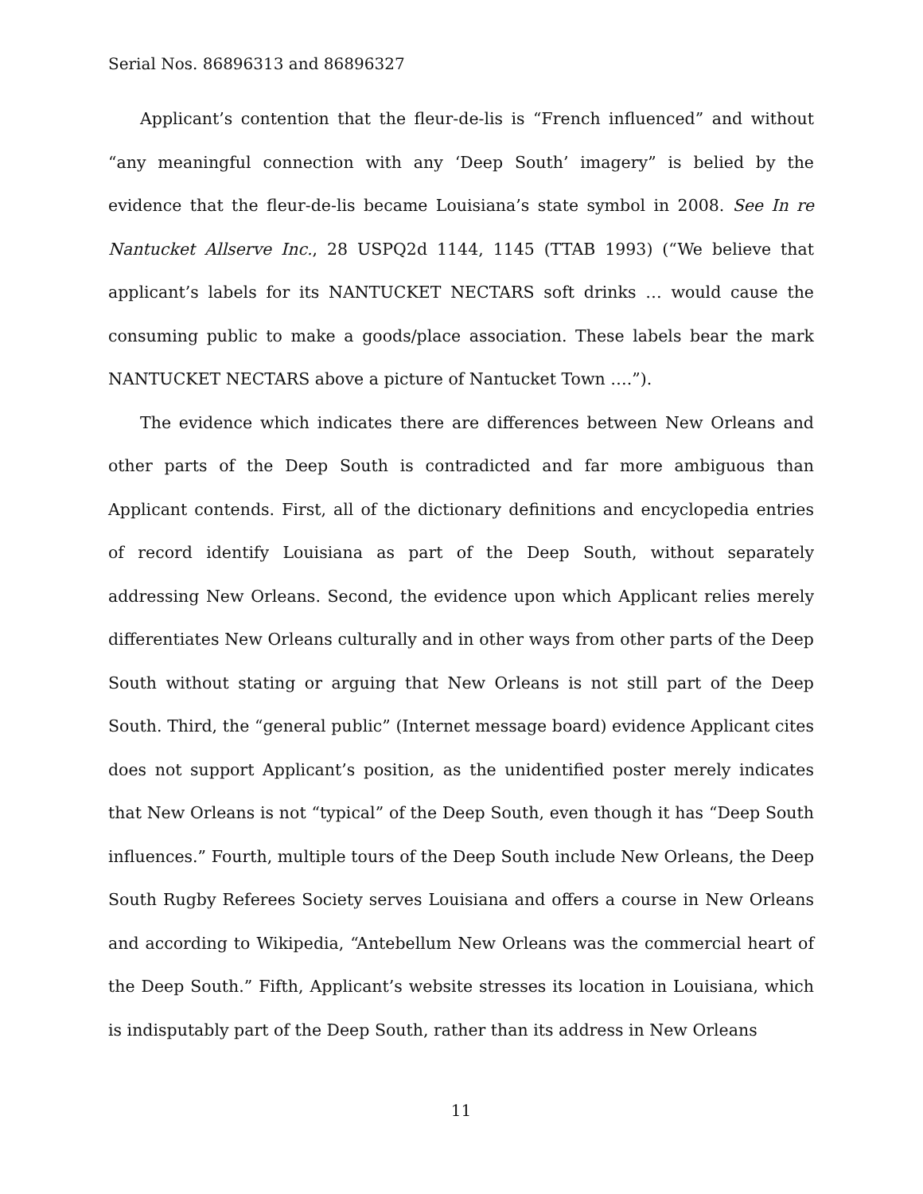Serial Nos. 86896313 and 86896327
Applicant’s contention that the fleur-de-lis is “French influenced” and without “any meaningful connection with any ‘Deep South’ imagery” is belied by the evidence that the fleur-de-lis became Louisiana’s state symbol in 2008. See In re Nantucket Allserve Inc., 28 USPQ2d 1144, 1145 (TTAB 1993) (“We believe that applicant’s labels for its NANTUCKET NECTARS soft drinks … would cause the consuming public to make a goods/place association. These labels bear the mark NANTUCKET NECTARS above a picture of Nantucket Town ….”).
The evidence which indicates there are differences between New Orleans and other parts of the Deep South is contradicted and far more ambiguous than Applicant contends. First, all of the dictionary definitions and encyclopedia entries of record identify Louisiana as part of the Deep South, without separately addressing New Orleans. Second, the evidence upon which Applicant relies merely differentiates New Orleans culturally and in other ways from other parts of the Deep South without stating or arguing that New Orleans is not still part of the Deep South. Third, the “general public” (Internet message board) evidence Applicant cites does not support Applicant’s position, as the unidentified poster merely indicates that New Orleans is not “typical” of the Deep South, even though it has “Deep South influences.” Fourth, multiple tours of the Deep South include New Orleans, the Deep South Rugby Referees Society serves Louisiana and offers a course in New Orleans and according to Wikipedia, “Antebellum New Orleans was the commercial heart of the Deep South.” Fifth, Applicant’s website stresses its location in Louisiana, which is indisputably part of the Deep South, rather than its address in New Orleans
11